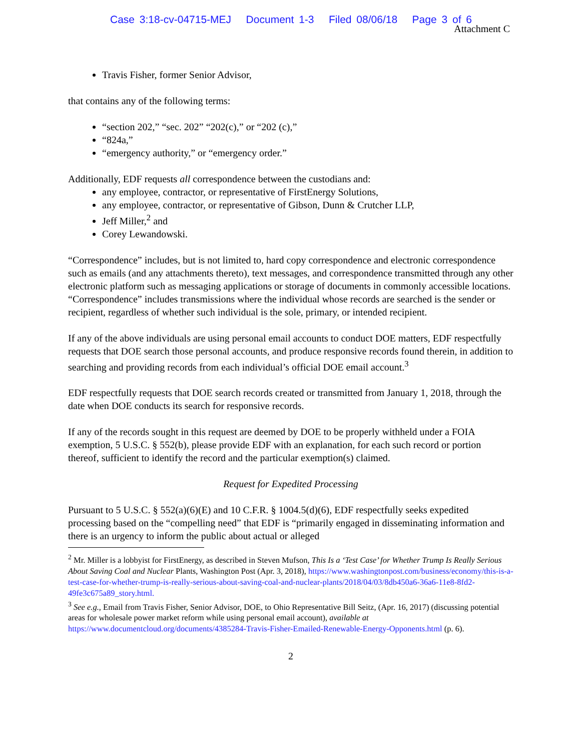Case 3:18-cv-04715-MEJ Document 1-3 Filed 08/06/18 Page 3 of 6
Attachment C
Travis Fisher, former Senior Advisor,
that contains any of the following terms:
“section 202,” “sec. 202” “202(c),” or “202 (c),”
“824a,”
“emergency authority,” or “emergency order.”
Additionally, EDF requests all correspondence between the custodians and:
any employee, contractor, or representative of FirstEnergy Solutions,
any employee, contractor, or representative of Gibson, Dunn & Crutcher LLP,
Jeff Miller,<sup>2</sup> and
Corey Lewandowski.
“Correspondence” includes, but is not limited to, hard copy correspondence and electronic correspondence such as emails (and any attachments thereto), text messages, and correspondence transmitted through any other electronic platform such as messaging applications or storage of documents in commonly accessible locations. “Correspondence” includes transmissions where the individual whose records are searched is the sender or recipient, regardless of whether such individual is the sole, primary, or intended recipient.
If any of the above individuals are using personal email accounts to conduct DOE matters, EDF respectfully requests that DOE search those personal accounts, and produce responsive records found therein, in addition to searching and providing records from each individual’s official DOE email account.<sup>3</sup>
EDF respectfully requests that DOE search records created or transmitted from January 1, 2018, through the date when DOE conducts its search for responsive records.
If any of the records sought in this request are deemed by DOE to be properly withheld under a FOIA exemption, 5 U.S.C. § 552(b), please provide EDF with an explanation, for each such record or portion thereof, sufficient to identify the record and the particular exemption(s) claimed.
Request for Expedited Processing
Pursuant to 5 U.S.C. § 552(a)(6)(E) and 10 C.F.R. § 1004.5(d)(6), EDF respectfully seeks expedited processing based on the “compelling need” that EDF is “primarily engaged in disseminating information and there is an urgency to inform the public about actual or alleged
<sup>2</sup> Mr. Miller is a lobbyist for FirstEnergy, as described in Steven Mufson, This Is a ‘Test Case’ for Whether Trump Is Really Serious About Saving Coal and Nuclear Plants, Washington Post (Apr. 3, 2018), https://www.washingtonpost.com/business/economy/this-is-a-test-case-for-whether-trump-is-really-serious-about-saving-coal-and-nuclear-plants/2018/04/03/8db450a6-36a6-11e8-8fd2-49fe3c675a89_story.html.
<sup>3</sup> See e.g., Email from Travis Fisher, Senior Advisor, DOE, to Ohio Representative Bill Seitz, (Apr. 16, 2017) (discussing potential areas for wholesale power market reform while using personal email account), available at https://www.documentcloud.org/documents/4385284-Travis-Fisher-Emailed-Renewable-Energy-Opponents.html (p. 6).
2